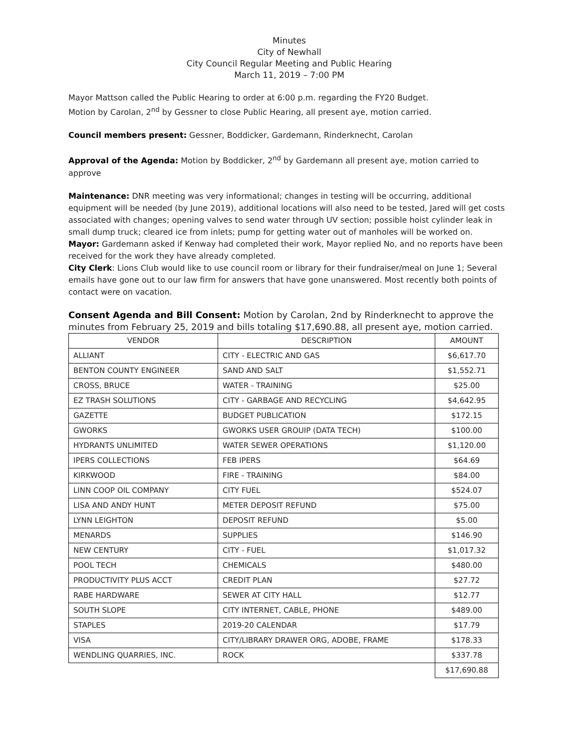Minutes
City of Newhall
City Council Regular Meeting and Public Hearing
March 11, 2019 – 7:00 PM
Mayor Mattson called the Public Hearing to order at 6:00 p.m. regarding the FY20 Budget.
Motion by Carolan, 2<sup>nd</sup> by Gessner to close Public Hearing, all present aye, motion carried.
Council members present: Gessner, Boddicker, Gardemann, Rinderknecht, Carolan
Approval of the Agenda: Motion by Boddicker, 2<sup>nd</sup> by Gardemann all present aye, motion carried to approve
Maintenance: DNR meeting was very informational; changes in testing will be occurring, additional equipment will be needed (by June 2019), additional locations will also need to be tested, Jared will get costs associated with changes; opening valves to send water through UV section; possible hoist cylinder leak in small dump truck; cleared ice from inlets; pump for getting water out of manholes will be worked on.
Mayor: Gardemann asked if Kenway had completed their work, Mayor replied No, and no reports have been received for the work they have already completed.
City Clerk: Lions Club would like to use council room or library for their fundraiser/meal on June 1; Several emails have gone out to our law firm for answers that have gone unanswered. Most recently both points of contact were on vacation.
Consent Agenda and Bill Consent: Motion by Carolan, 2nd by Rinderknecht to approve the minutes from February 25, 2019 and bills totaling $17,690.88, all present aye, motion carried.
| VENDOR | DESCRIPTION | AMOUNT |
| ALLIANT | CITY - ELECTRIC AND GAS | $6,617.70 |
| BENTON COUNTY ENGINEER | SAND AND SALT | $1,552.71 |
| CROSS, BRUCE | WATER - TRAINING | $25.00 |
| EZ TRASH SOLUTIONS | CITY - GARBAGE AND RECYCLING | $4,642.95 |
| GAZETTE | BUDGET PUBLICATION | $172.15 |
| GWORKS | GWORKS USER GROUIP (DATA TECH) | $100.00 |
| HYDRANTS UNLIMITED | WATER SEWER OPERATIONS | $1,120.00 |
| IPERS COLLECTIONS | FEB IPERS | $64.69 |
| KIRKWOOD | FIRE - TRAINING | $84.00 |
| LINN COOP OIL COMPANY | CITY FUEL | $524.07 |
| LISA AND ANDY HUNT | METER DEPOSIT REFUND | $75.00 |
| LYNN LEIGHTON | DEPOSIT REFUND | $5.00 |
| MENARDS | SUPPLIES | $146.90 |
| NEW CENTURY | CITY - FUEL | $1,017.32 |
| POOL TECH | CHEMICALS | $480.00 |
| PRODUCTIVITY PLUS ACCT | CREDIT PLAN | $27.72 |
| RABE HARDWARE | SEWER AT CITY HALL | $12.77 |
| SOUTH SLOPE | CITY INTERNET, CABLE, PHONE | $489.00 |
| STAPLES | 2019-20 CALENDAR | $17.79 |
| VISA | CITY/LIBRARY DRAWER ORG, ADOBE, FRAME | $178.33 |
| WENDLING QUARRIES, INC. | ROCK | $337.78 |
| | | $17,690.88 |